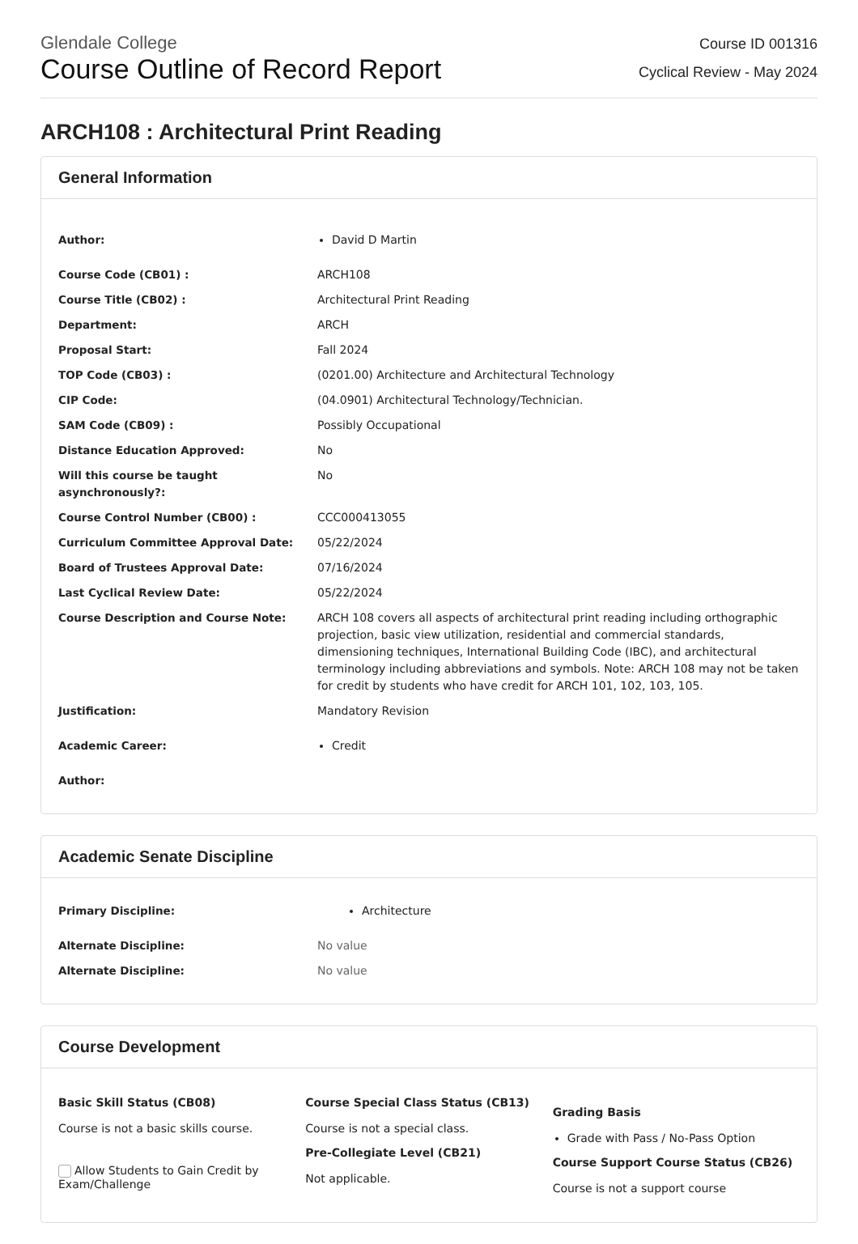Glendale College
Course Outline of Record Report
Course ID 001316
Cyclical Review - May 2024
ARCH108 : Architectural Print Reading
General Information
Author: David D Martin
Course Code (CB01) : ARCH108
Course Title (CB02) : Architectural Print Reading
Department: ARCH
Proposal Start: Fall 2024
TOP Code (CB03) : (0201.00) Architecture and Architectural Technology
CIP Code: (04.0901) Architectural Technology/Technician.
SAM Code (CB09) : Possibly Occupational
Distance Education Approved: No
Will this course be taught
asynchronously?:
No
Course Control Number (CB00) : CCC000413055
Curriculum Committee Approval Date: 05/22/2024
Board of Trustees Approval Date: 07/16/2024
Last Cyclical Review Date: 05/22/2024
Course Description and Course Note: ARCH 108 covers all aspects of architectural print reading including orthographic projection, basic view utilization, residential and commercial standards, dimensioning techniques, International Building Code (IBC), and architectural terminology including abbreviations and symbols. Note: ARCH 108 may not be taken for credit by students who have credit for ARCH 101, 102, 103, 105.
Justification: Mandatory Revision
Academic Career: Credit
Author:
Academic Senate Discipline
Primary Discipline: Architecture
Alternate Discipline: No value
Alternate Discipline: No value
Course Development
Basic Skill Status (CB08)
Course is not a basic skills course.
Allow Students to Gain Credit by
Exam/Challenge
Course Special Class Status (CB13)
Course is not a special class.
Pre-Collegiate Level (CB21)
Not applicable.
Grading Basis
Grade with Pass / No-Pass Option
Course Support Course Status (CB26)
Course is not a support course